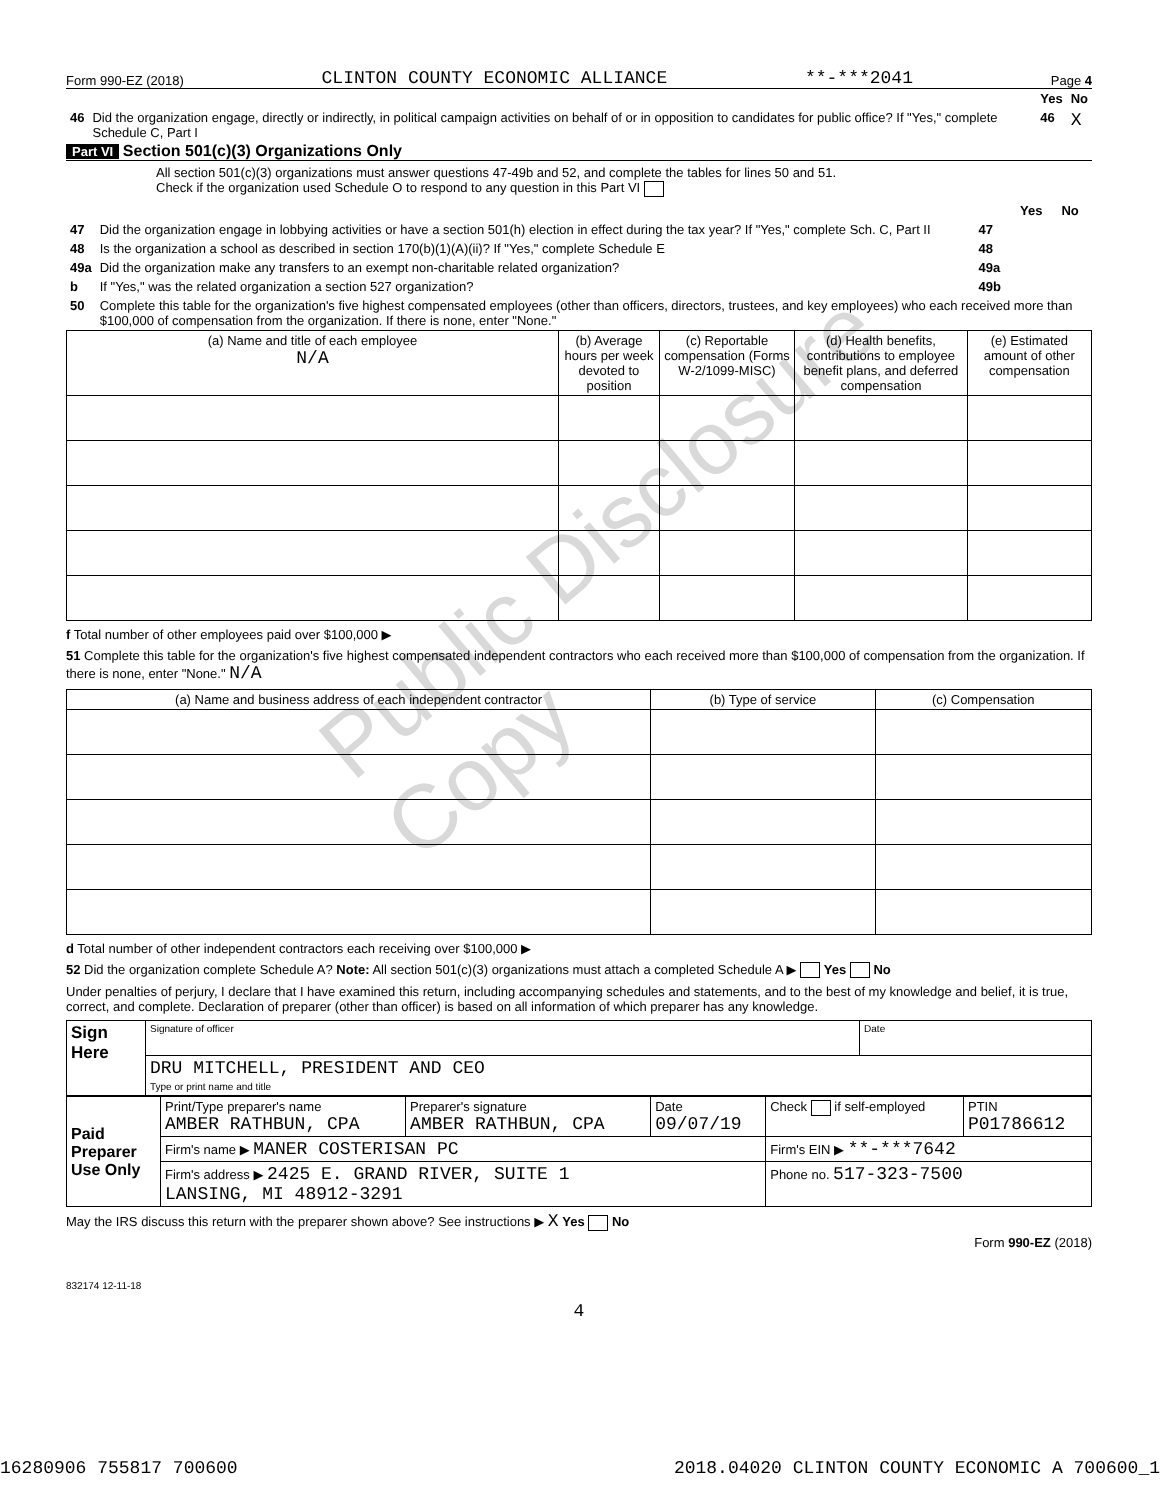Public Disclosure Copy
Form 990-EZ (2018) CLINTON COUNTY ECONOMIC ALLIANCE **-***2041 Page 4
| | | Yes | No |
| 46 | Did the organization engage, directly or indirectly, in political campaign activities on behalf of or in opposition to candidates for public office? If "Yes," complete Schedule C, Part I | 46 | X |
Part VI Section 501(c)(3) Organizations Only
All section 501(c)(3) organizations must answer questions 47-49b and 52, and complete the tables for lines 50 and 51.
Check if the organization used Schedule O to respond to any question in this Part VI
| | | | Yes | No |
| 47 | Did the organization engage in lobbying activities or have a section 501(h) election in effect during the tax year? If "Yes," complete Sch. C, Part II | 47 | | |
| 48 | Is the organization a school as described in section 170(b)(1)(A)(ii)? If "Yes," complete Schedule E | 48 | | |
| 49a | Did the organization make any transfers to an exempt non-charitable related organization? | 49a | | |
| b | If "Yes," was the related organization a section 527 organization? | 49b | | |
| 50 | Complete this table for the organization's five highest compensated employees (other than officers, directors, trustees, and key employees) who each received more than $100,000 of compensation from the organization. If there is none, enter "None." | | | |
| (a) Name and title of each employee N/A | (b) Average hours per week devoted to position | (c) Reportable compensation (Forms W-2/1099-MISC) | (d) Health benefits, contributions to employee benefit plans, and deferred compensation | (e) Estimated amount of other compensation |
| --- | --- | --- | --- | --- |
f Total number of other employees paid over $100,000 ▶
51 Complete this table for the organization's five highest compensated independent contractors who each received more than $100,000 of compensation from the organization. If there is none, enter "None." N/A
| (a) Name and business address of each independent contractor | (b) Type of service | (c) Compensation |
| --- | --- | --- |
d Total number of other independent contractors each receiving over $100,000 ▶
52 Did the organization complete Schedule A? Note: All section 501(c)(3) organizations must attach a completed Schedule A ▶ Yes No
Under penalties of perjury, I declare that I have examined this return, including accompanying schedules and statements, and to the best of my knowledge and belief, it is true, correct, and complete. Declaration of preparer (other than officer) is based on all information of which preparer has any knowledge.
| Sign Here | Signature of officer | Date |
| | DRU MITCHELL, PRESIDENT AND CEO Type or print name and title | |
| Paid Preparer Use Only | Print/Type preparer's name AMBER RATHBUN, CPA | Preparer's signature AMBER RATHBUN, CPA | Date 09/07/19 | Check if self-employed | PTIN P01786612 |
| | Firm's name ▶ MANER COSTERISAN PC | | | Firm's EIN ▶ **-***7642 | |
| | Firm's address ▶ 2425 E. GRAND RIVER, SUITE 1 LANSING, MI 48912-3291 | | | Phone no. 517-323-7500 | |
May the IRS discuss this return with the preparer shown above? See instructions ▶ X Yes No
Form 990-EZ (2018)
832174 12-11-18
4
16280906 755817 700600 2018.04020 CLINTON COUNTY ECONOMIC A 700600_1